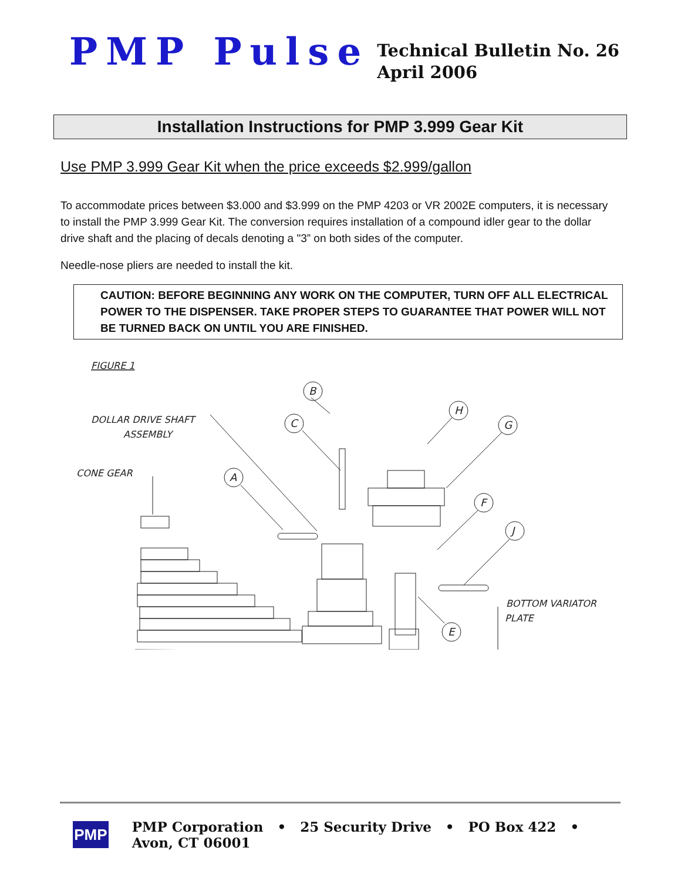PMP Pulse
Technical Bulletin No. 26
April 2006
Installation Instructions for PMP 3.999 Gear Kit
Use PMP 3.999 Gear Kit when the price exceeds $2.999/gallon
To accommodate prices between $3.000 and $3.999 on the PMP 4203 or VR 2002E computers, it is necessary to install the PMP 3.999 Gear Kit. The conversion requires installation of a compound idler gear to the dollar drive shaft and the placing of decals denoting a "3” on both sides of the computer.
Needle-nose pliers are needed to install the kit.
CAUTION: BEFORE BEGINNING ANY WORK ON THE COMPUTER, TURN OFF ALL ELECTRICAL POWER TO THE DISPENSER. TAKE PROPER STEPS TO GUARANTEE THAT POWER WILL NOT BE TURNED BACK ON UNTIL YOU ARE FINISHED.
FIGURE 1
DOLLAR DRIVE SHAFT
ASSEMBLY
CONE GEAR
BOTTOM VARIATOR
PLATE
B
C
H
G
A
F
J
E
PMP
PMP Corporation • 25 Security Drive • PO Box 422 • Avon, CT 06001